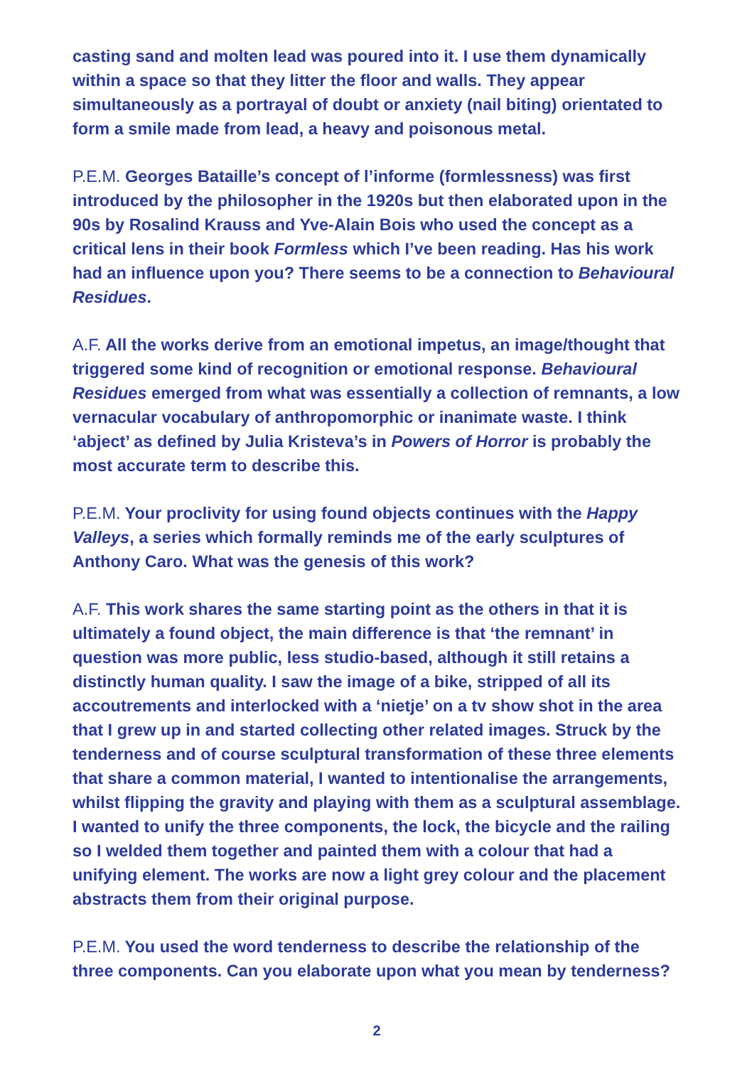casting sand and molten lead was poured into it. I use them dynamically within a space so that they litter the floor and walls. They appear simultaneously as a portrayal of doubt or anxiety (nail biting) orientated to form a smile made from lead, a heavy and poisonous metal.
P.E.M. Georges Bataille’s concept of l’informe (formlessness) was first introduced by the philosopher in the 1920s but then elaborated upon in the 90s by Rosalind Krauss and Yve-Alain Bois who used the concept as a critical lens in their book Formless which I’ve been reading. Has his work had an influence upon you? There seems to be a connection to Behavioural Residues.
A.F. All the works derive from an emotional impetus, an image/thought that triggered some kind of recognition or emotional response. Behavioural Residues emerged from what was essentially a collection of remnants, a low vernacular vocabulary of anthropomorphic or inanimate waste. I think ‘abject’ as defined by Julia Kristeva’s in Powers of Horror is probably the most accurate term to describe this.
P.E.M. Your proclivity for using found objects continues with the Happy Valleys, a series which formally reminds me of the early sculptures of Anthony Caro. What was the genesis of this work?
A.F. This work shares the same starting point as the others in that it is ultimately a found object, the main difference is that ‘the remnant’ in question was more public, less studio-based, although it still retains a distinctly human quality. I saw the image of a bike, stripped of all its accoutrements and interlocked with a ‘nietje’ on a tv show shot in the area that I grew up in and started collecting other related images. Struck by the tenderness and of course sculptural transformation of these three elements that share a common material, I wanted to intentionalise the arrangements, whilst flipping the gravity and playing with them as a sculptural assemblage. I wanted to unify the three components, the lock, the bicycle and the railing so I welded them together and painted them with a colour that had a unifying element. The works are now a light grey colour and the placement abstracts them from their original purpose.
P.E.M. You used the word tenderness to describe the relationship of the three components. Can you elaborate upon what you mean by tenderness?
2